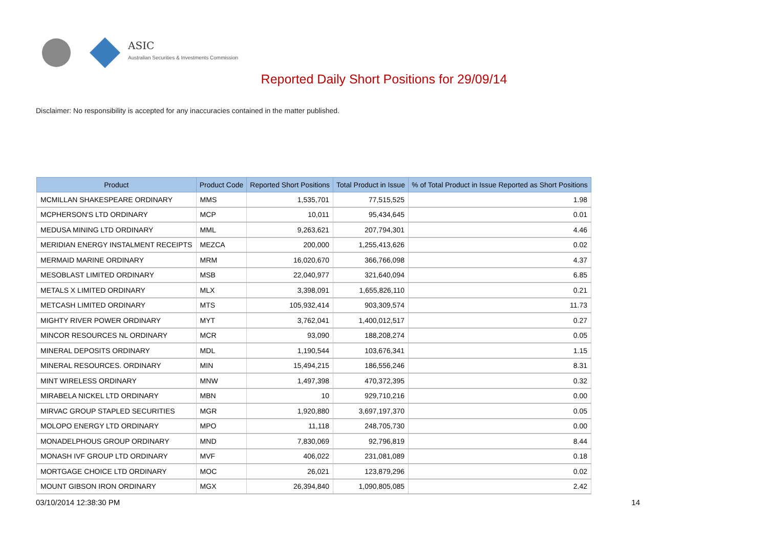ASIC
Australian Securities & Investments Commission
Reported Daily Short Positions for 29/09/14
Disclaimer: No responsibility is accepted for any inaccuracies contained in the matter published.
| Product | Product Code | Reported Short Positions | Total Product in Issue | % of Total Product in Issue Reported as Short Positions |
| --- | --- | --- | --- | --- |
| MCMILLAN SHAKESPEARE ORDINARY | MMS | 1,535,701 | 77,515,525 | 1.98 |
| MCPHERSON'S LTD ORDINARY | MCP | 10,011 | 95,434,645 | 0.01 |
| MEDUSA MINING LTD ORDINARY | MML | 9,263,621 | 207,794,301 | 4.46 |
| MERIDIAN ENERGY INSTALMENT RECEIPTS | MEZCA | 200,000 | 1,255,413,626 | 0.02 |
| MERMAID MARINE ORDINARY | MRM | 16,020,670 | 366,766,098 | 4.37 |
| MESOBLAST LIMITED ORDINARY | MSB | 22,040,977 | 321,640,094 | 6.85 |
| METALS X LIMITED ORDINARY | MLX | 3,398,091 | 1,655,826,110 | 0.21 |
| METCASH LIMITED ORDINARY | MTS | 105,932,414 | 903,309,574 | 11.73 |
| MIGHTY RIVER POWER ORDINARY | MYT | 3,762,041 | 1,400,012,517 | 0.27 |
| MINCOR RESOURCES NL ORDINARY | MCR | 93,090 | 188,208,274 | 0.05 |
| MINERAL DEPOSITS ORDINARY | MDL | 1,190,544 | 103,676,341 | 1.15 |
| MINERAL RESOURCES. ORDINARY | MIN | 15,494,215 | 186,556,246 | 8.31 |
| MINT WIRELESS ORDINARY | MNW | 1,497,398 | 470,372,395 | 0.32 |
| MIRABELA NICKEL LTD ORDINARY | MBN | 10 | 929,710,216 | 0.00 |
| MIRVAC GROUP STAPLED SECURITIES | MGR | 1,920,880 | 3,697,197,370 | 0.05 |
| MOLOPO ENERGY LTD ORDINARY | MPO | 11,118 | 248,705,730 | 0.00 |
| MONADELPHOUS GROUP ORDINARY | MND | 7,830,069 | 92,796,819 | 8.44 |
| MONASH IVF GROUP LTD ORDINARY | MVF | 406,022 | 231,081,089 | 0.18 |
| MORTGAGE CHOICE LTD ORDINARY | MOC | 26,021 | 123,879,296 | 0.02 |
| MOUNT GIBSON IRON ORDINARY | MGX | 26,394,840 | 1,090,805,085 | 2.42 |
03/10/2014 12:38:30 PM 14